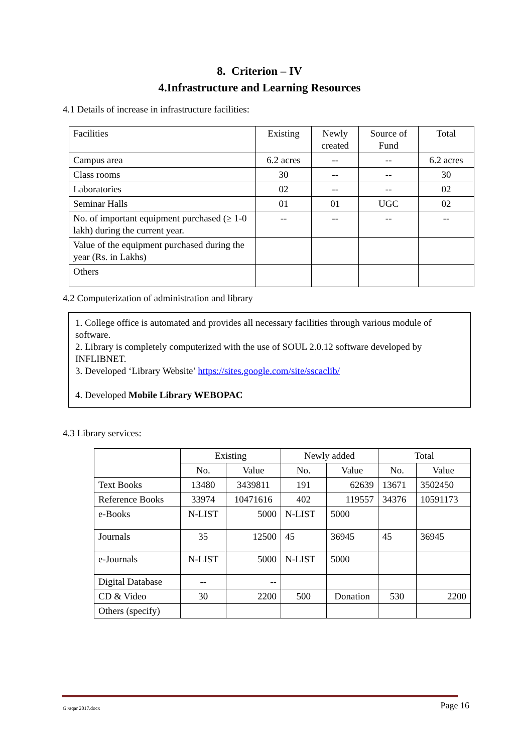8. Criterion – IV
4.Infrastructure and Learning Resources
4.1 Details of increase in infrastructure facilities:
| Facilities | Existing | Newly created | Source of Fund | Total |
| Campus area | 6.2 acres | -- | -- | 6.2 acres |
| Class rooms | 30 | -- | -- | 30 |
| Laboratories | 02 | -- | -- | 02 |
| Seminar Halls | 01 | 01 | UGC | 02 |
| No. of important equipment purchased (≥ 1-0 lakh) during the current year. | -- | -- | -- | -- |
| Value of the equipment purchased during the year (Rs. in Lakhs) | | | | |
| Others | | | | |
4.2 Computerization of administration and library
1. College office is automated and provides all necessary facilities through various module of software.
2. Library is completely computerized with the use of SOUL 2.0.12 software developed by INFLIBNET.
3. Developed ‘Library Website’ https://sites.google.com/site/sscaclib/
4. Developed Mobile Library WEBOPAC
4.3 Library services:
| | Existing | | Newly added | | Total | |
| | No. | Value | No. | Value | No. | Value |
| Text Books | 13480 | 3439811 | 191 | 62639 | 13671 | 3502450 |
| Reference Books | 33974 | 10471616 | 402 | 119557 | 34376 | 10591173 |
| e-Books | N-LIST | 5000 | N-LIST | 5000 | | |
| Journals | 35 | 12500 | 45 | 36945 | 45 | 36945 |
| e-Journals | N-LIST | 5000 | N-LIST | 5000 | | |
| Digital Database | -- | -- | | | | |
| CD & Video | 30 | 2200 | 500 | Donation | 530 | 2200 |
| Others (specify) | | | | | | |
G:\aqar 2017.docx Page 16